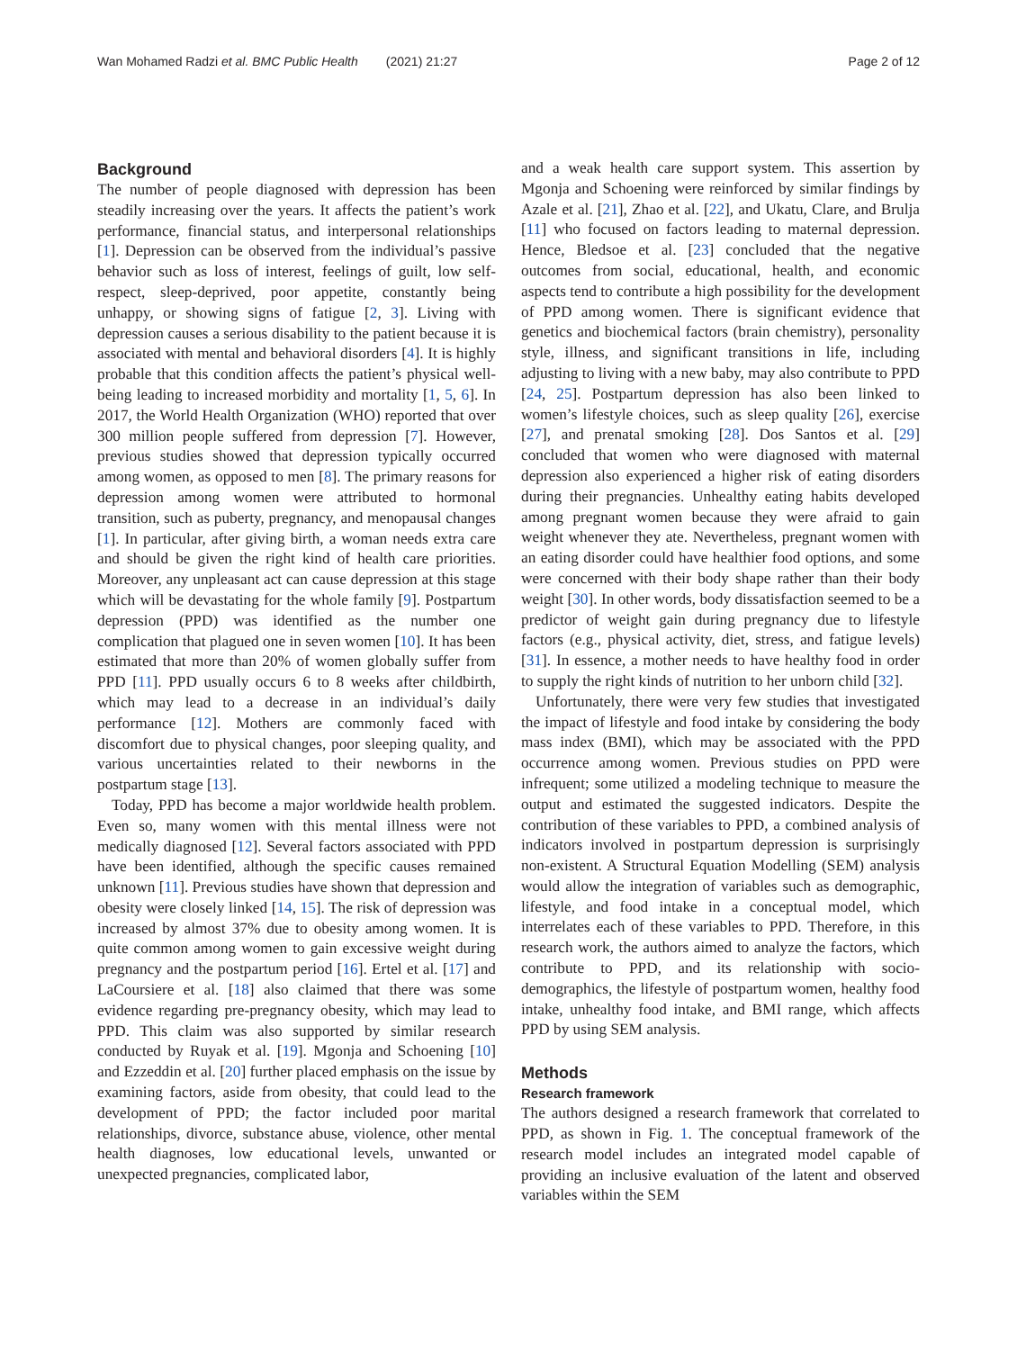Wan Mohamed Radzi et al. BMC Public Health (2021) 21:27 Page 2 of 12
Background
The number of people diagnosed with depression has been steadily increasing over the years. It affects the patient’s work performance, financial status, and interpersonal relationships [1]. Depression can be observed from the individual’s passive behavior such as loss of interest, feelings of guilt, low self-respect, sleep-deprived, poor appetite, constantly being unhappy, or showing signs of fatigue [2, 3]. Living with depression causes a serious disability to the patient because it is associated with mental and behavioral disorders [4]. It is highly probable that this condition affects the patient’s physical well-being leading to increased morbidity and mortality [1, 5, 6]. In 2017, the World Health Organization (WHO) reported that over 300 million people suffered from depression [7]. However, previous studies showed that depression typically occurred among women, as opposed to men [8]. The primary reasons for depression among women were attributed to hormonal transition, such as puberty, pregnancy, and menopausal changes [1]. In particular, after giving birth, a woman needs extra care and should be given the right kind of health care priorities. Moreover, any unpleasant act can cause depression at this stage which will be devastating for the whole family [9]. Postpartum depression (PPD) was identified as the number one complication that plagued one in seven women [10]. It has been estimated that more than 20% of women globally suffer from PPD [11]. PPD usually occurs 6 to 8 weeks after childbirth, which may lead to a decrease in an individual’s daily performance [12]. Mothers are commonly faced with discomfort due to physical changes, poor sleeping quality, and various uncertainties related to their newborns in the postpartum stage [13].
Today, PPD has become a major worldwide health problem. Even so, many women with this mental illness were not medically diagnosed [12]. Several factors associated with PPD have been identified, although the specific causes remained unknown [11]. Previous studies have shown that depression and obesity were closely linked [14, 15]. The risk of depression was increased by almost 37% due to obesity among women. It is quite common among women to gain excessive weight during pregnancy and the postpartum period [16]. Ertel et al. [17] and LaCoursiere et al. [18] also claimed that there was some evidence regarding pre-pregnancy obesity, which may lead to PPD. This claim was also supported by similar research conducted by Ruyak et al. [19]. Mgonja and Schoening [10] and Ezzeddin et al. [20] further placed emphasis on the issue by examining factors, aside from obesity, that could lead to the development of PPD; the factor included poor marital relationships, divorce, substance abuse, violence, other mental health diagnoses, low educational levels, unwanted or unexpected pregnancies, complicated labor,
and a weak health care support system. This assertion by Mgonja and Schoening were reinforced by similar findings by Azale et al. [21], Zhao et al. [22], and Ukatu, Clare, and Brulja [11] who focused on factors leading to maternal depression. Hence, Bledsoe et al. [23] concluded that the negative outcomes from social, educational, health, and economic aspects tend to contribute a high possibility for the development of PPD among women. There is significant evidence that genetics and biochemical factors (brain chemistry), personality style, illness, and significant transitions in life, including adjusting to living with a new baby, may also contribute to PPD [24, 25]. Postpartum depression has also been linked to women’s lifestyle choices, such as sleep quality [26], exercise [27], and prenatal smoking [28]. Dos Santos et al. [29] concluded that women who were diagnosed with maternal depression also experienced a higher risk of eating disorders during their pregnancies. Unhealthy eating habits developed among pregnant women because they were afraid to gain weight whenever they ate. Nevertheless, pregnant women with an eating disorder could have healthier food options, and some were concerned with their body shape rather than their body weight [30]. In other words, body dissatisfaction seemed to be a predictor of weight gain during pregnancy due to lifestyle factors (e.g., physical activity, diet, stress, and fatigue levels) [31]. In essence, a mother needs to have healthy food in order to supply the right kinds of nutrition to her unborn child [32].
Unfortunately, there were very few studies that investigated the impact of lifestyle and food intake by considering the body mass index (BMI), which may be associated with the PPD occurrence among women. Previous studies on PPD were infrequent; some utilized a modeling technique to measure the output and estimated the suggested indicators. Despite the contribution of these variables to PPD, a combined analysis of indicators involved in postpartum depression is surprisingly non-existent. A Structural Equation Modelling (SEM) analysis would allow the integration of variables such as demographic, lifestyle, and food intake in a conceptual model, which interrelates each of these variables to PPD. Therefore, in this research work, the authors aimed to analyze the factors, which contribute to PPD, and its relationship with socio-demographics, the lifestyle of postpartum women, healthy food intake, unhealthy food intake, and BMI range, which affects PPD by using SEM analysis.
Methods
Research framework
The authors designed a research framework that correlated to PPD, as shown in Fig. 1. The conceptual framework of the research model includes an integrated model capable of providing an inclusive evaluation of the latent and observed variables within the SEM